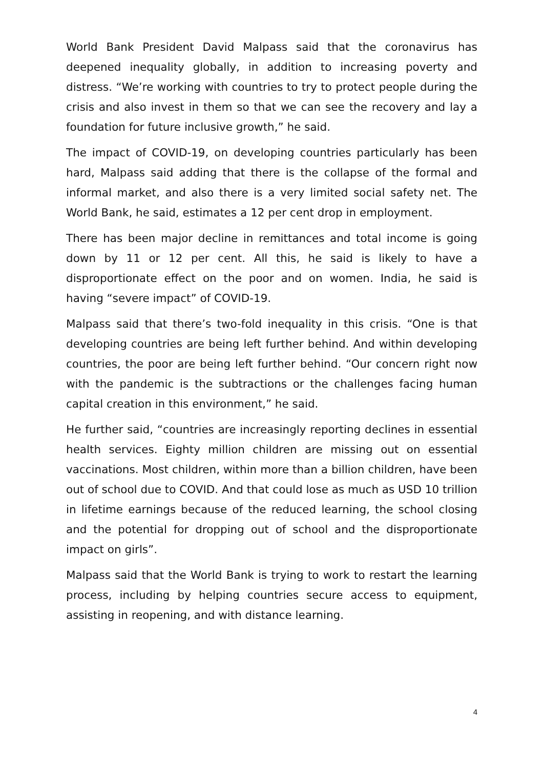World Bank President David Malpass said that the coronavirus has deepened inequality globally, in addition to increasing poverty and distress. “We’re working with countries to try to protect people during the crisis and also invest in them so that we can see the recovery and lay a foundation for future inclusive growth,” he said.
The impact of COVID-19, on developing countries particularly has been hard, Malpass said adding that there is the collapse of the formal and informal market, and also there is a very limited social safety net. The World Bank, he said, estimates a 12 per cent drop in employment.
There has been major decline in remittances and total income is going down by 11 or 12 per cent. All this, he said is likely to have a disproportionate effect on the poor and on women. India, he said is having “severe impact” of COVID-19.
Malpass said that there’s two-fold inequality in this crisis. “One is that developing countries are being left further behind. And within developing countries, the poor are being left further behind. “Our concern right now with the pandemic is the subtractions or the challenges facing human capital creation in this environment,” he said.
He further said, “countries are increasingly reporting declines in essential health services. Eighty million children are missing out on essential vaccinations. Most children, within more than a billion children, have been out of school due to COVID. And that could lose as much as USD 10 trillion in lifetime earnings because of the reduced learning, the school closing and the potential for dropping out of school and the disproportionate impact on girls”.
Malpass said that the World Bank is trying to work to restart the learning process, including by helping countries secure access to equipment, assisting in reopening, and with distance learning.
4